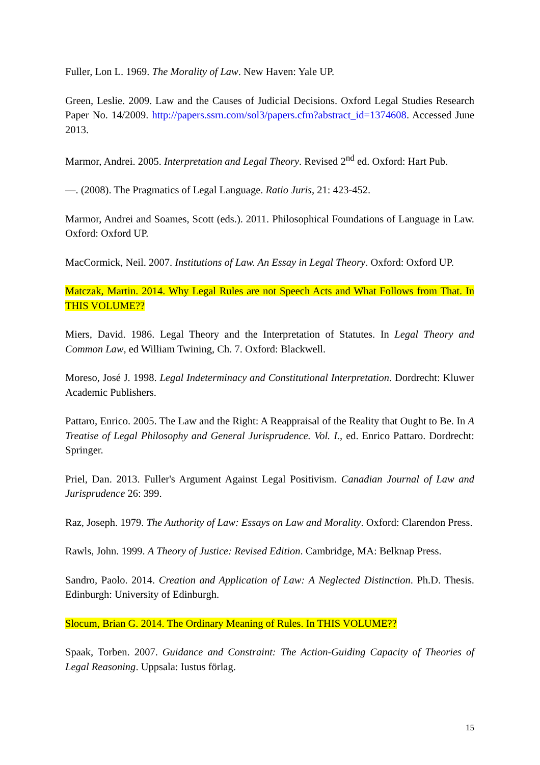Fuller, Lon L. 1969. The Morality of Law. New Haven: Yale UP.
Green, Leslie. 2009. Law and the Causes of Judicial Decisions. Oxford Legal Studies Research Paper No. 14/2009. http://papers.ssrn.com/sol3/papers.cfm?abstract_id=1374608. Accessed June 2013.
Marmor, Andrei. 2005. Interpretation and Legal Theory. Revised 2<sup>nd</sup> ed. Oxford: Hart Pub.
—. (2008). The Pragmatics of Legal Language. Ratio Juris, 21: 423-452.
Marmor, Andrei and Soames, Scott (eds.). 2011. Philosophical Foundations of Language in Law. Oxford: Oxford UP.
MacCormick, Neil. 2007. Institutions of Law. An Essay in Legal Theory. Oxford: Oxford UP.
Matczak, Martin. 2014. Why Legal Rules are not Speech Acts and What Follows from That. In THIS VOLUME??
Miers, David. 1986. Legal Theory and the Interpretation of Statutes. In Legal Theory and Common Law, ed William Twining, Ch. 7. Oxford: Blackwell.
Moreso, José J. 1998. Legal Indeterminacy and Constitutional Interpretation. Dordrecht: Kluwer Academic Publishers.
Pattaro, Enrico. 2005. The Law and the Right: A Reappraisal of the Reality that Ought to Be. In A Treatise of Legal Philosophy and General Jurisprudence. Vol. I., ed. Enrico Pattaro. Dordrecht: Springer.
Priel, Dan. 2013. Fuller's Argument Against Legal Positivism. Canadian Journal of Law and Jurisprudence 26: 399.
Raz, Joseph. 1979. The Authority of Law: Essays on Law and Morality. Oxford: Clarendon Press.
Rawls, John. 1999. A Theory of Justice: Revised Edition. Cambridge, MA: Belknap Press.
Sandro, Paolo. 2014. Creation and Application of Law: A Neglected Distinction. Ph.D. Thesis. Edinburgh: University of Edinburgh.
Slocum, Brian G. 2014. The Ordinary Meaning of Rules. In THIS VOLUME??
Spaak, Torben. 2007. Guidance and Constraint: The Action-Guiding Capacity of Theories of Legal Reasoning. Uppsala: Iustus förlag.
15